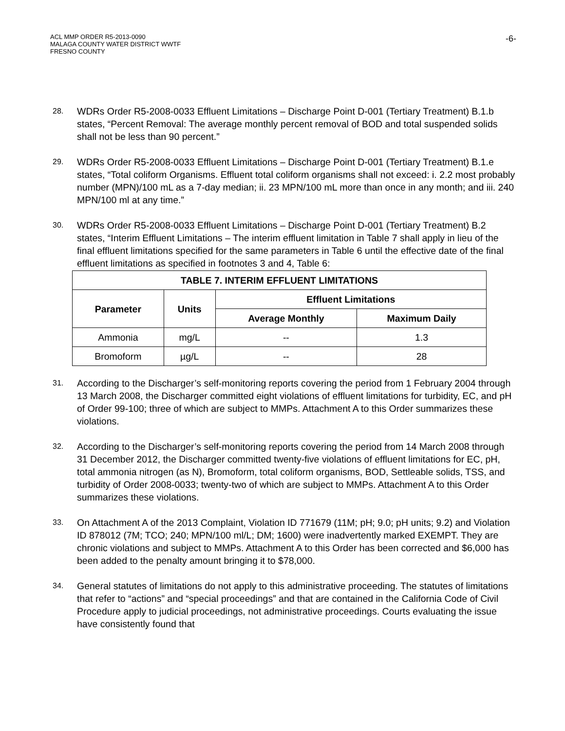ACL MMP ORDER R5-2013-0090
MALAGA COUNTY WATER DISTRICT WWTF
FRESNO COUNTY
-6-
28.
WDRs Order R5-2008-0033 Effluent Limitations – Discharge Point D-001 (Tertiary Treatment) B.1.b states, “Percent Removal: The average monthly percent removal of BOD and total suspended solids shall not be less than 90 percent.”
29.
WDRs Order R5-2008-0033 Effluent Limitations – Discharge Point D-001 (Tertiary Treatment) B.1.e states, “Total coliform Organisms. Effluent total coliform organisms shall not exceed: i. 2.2 most probably number (MPN)/100 mL as a 7-day median; ii. 23 MPN/100 mL more than once in any month; and iii. 240 MPN/100 ml at any time.”
30.
WDRs Order R5-2008-0033 Effluent Limitations – Discharge Point D-001 (Tertiary Treatment) B.2 states, “Interim Effluent Limitations – The interim effluent limitation in Table 7 shall apply in lieu of the final effluent limitations specified for the same parameters in Table 6 until the effective date of the final effluent limitations as specified in footnotes 3 and 4, Table 6:
| TABLE 7. INTERIM EFFLUENT LIMITATIONS | | | |
| --- | --- | --- | --- |
| Parameter | Units | Effluent Limitations | |
| | | Average Monthly | Maximum Daily |
| Ammonia | mg/L | -- | 1.3 |
| Bromoform | µg/L | -- | 28 |
31.
According to the Discharger’s self-monitoring reports covering the period from 1 February 2004 through 13 March 2008, the Discharger committed eight violations of effluent limitations for turbidity, EC, and pH of Order 99-100; three of which are subject to MMPs. Attachment A to this Order summarizes these violations.
32.
According to the Discharger’s self-monitoring reports covering the period from 14 March 2008 through 31 December 2012, the Discharger committed twenty-five violations of effluent limitations for EC, pH, total ammonia nitrogen (as N), Bromoform, total coliform organisms, BOD, Settleable solids, TSS, and turbidity of Order 2008-0033; twenty-two of which are subject to MMPs. Attachment A to this Order summarizes these violations.
33.
On Attachment A of the 2013 Complaint, Violation ID 771679 (11M; pH; 9.0; pH units; 9.2) and Violation ID 878012 (7M; TCO; 240; MPN/100 ml/L; DM; 1600) were inadvertently marked EXEMPT. They are chronic violations and subject to MMPs. Attachment A to this Order has been corrected and $6,000 has been added to the penalty amount bringing it to $78,000.
34.
General statutes of limitations do not apply to this administrative proceeding. The statutes of limitations that refer to “actions” and “special proceedings” and that are contained in the California Code of Civil Procedure apply to judicial proceedings, not administrative proceedings. Courts evaluating the issue have consistently found that